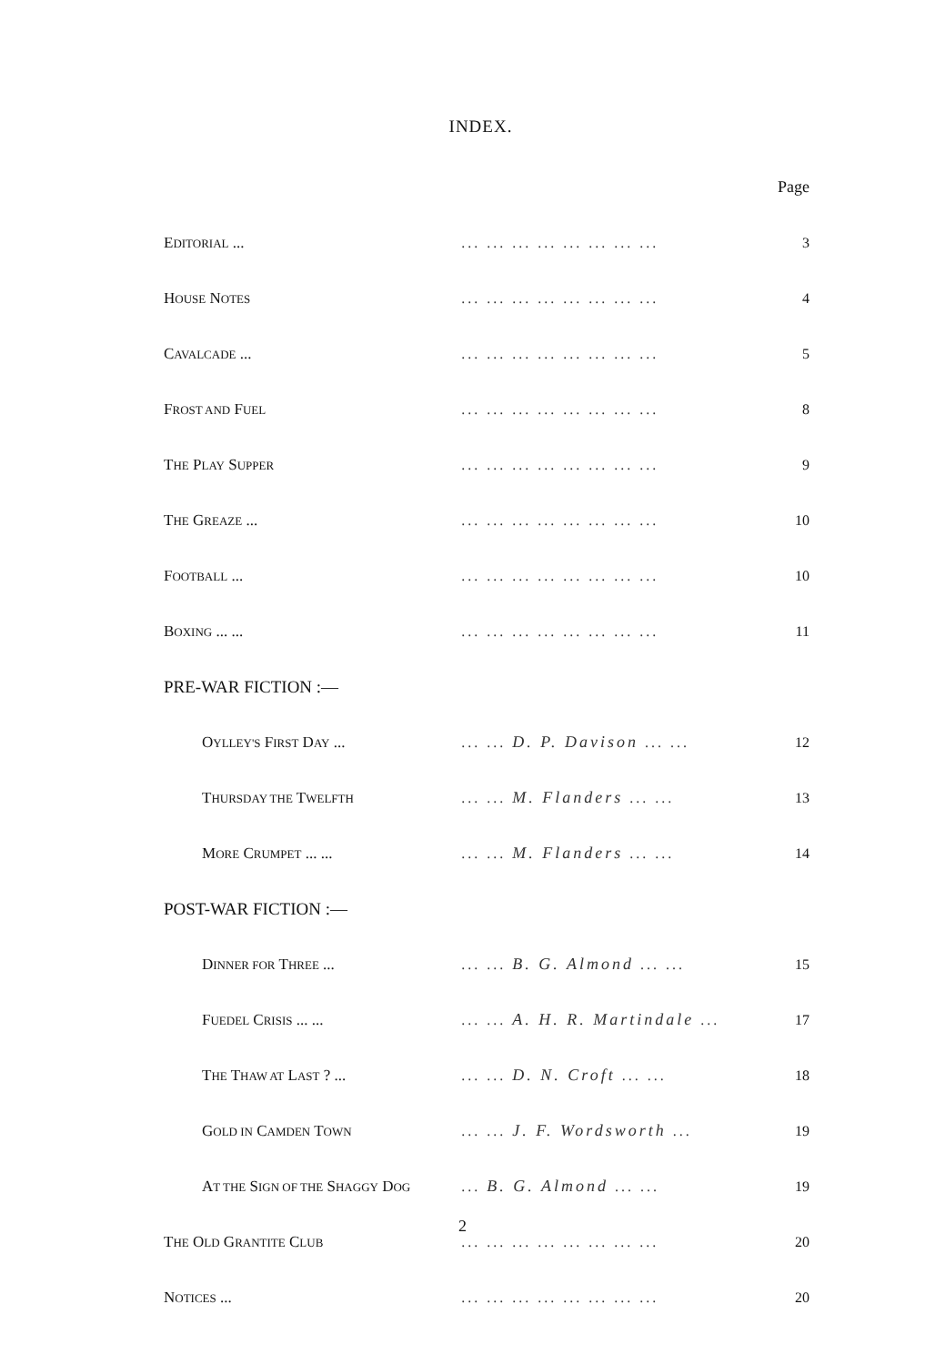INDEX.
| | | Page |
| E DITORIAL ... | ... ... ... ... ... ... ... ... | 3 |
| H OUSE N OTES | ... ... ... ... ... ... ... ... | 4 |
| C AVALCADE ... | ... ... ... ... ... ... ... ... | 5 |
| F ROST AND F UEL | ... ... ... ... ... ... ... ... | 8 |
| T HE P LAY S UPPER | ... ... ... ... ... ... ... ... | 9 |
| T HE G REAZE ... | ... ... ... ... ... ... ... ... | 10 |
| F OOTBALL ... | ... ... ... ... ... ... ... ... | 10 |
| B OXING ... ... | ... ... ... ... ... ... ... ... | 11 |
| PRE-WAR FICTION :— | | |
| O YLLEY'S F IRST D AY ... | ... ... D. P. Davison ... ... | 12 |
| T HURSDAY THE T WELFTH | ... ... M. Flanders ... ... | 13 |
| M ORE C RUMPET ... ... | ... ... M. Flanders ... ... | 14 |
| POST-WAR FICTION :— | | |
| D INNER FOR T HREE ... | ... ... B. G. Almond ... ... | 15 |
| F UEDEL C RISIS ... ... | ... ... A. H. R. Martindale ... | 17 |
| T HE T HAW AT L AST ? ... | ... ... D. N. Croft ... ... | 18 |
| G OLD IN C AMDEN T OWN | ... ... J. F. Wordsworth ... | 19 |
| A T THE S IGN OF THE S HAGGY D OG | ... B. G. Almond ... ... | 19 |
| T HE O LD G RANTITE C LUB | ... ... ... ... ... ... ... ... | 20 |
| N OTICES ... | ... ... ... ... ... ... ... ... | 20 |
2